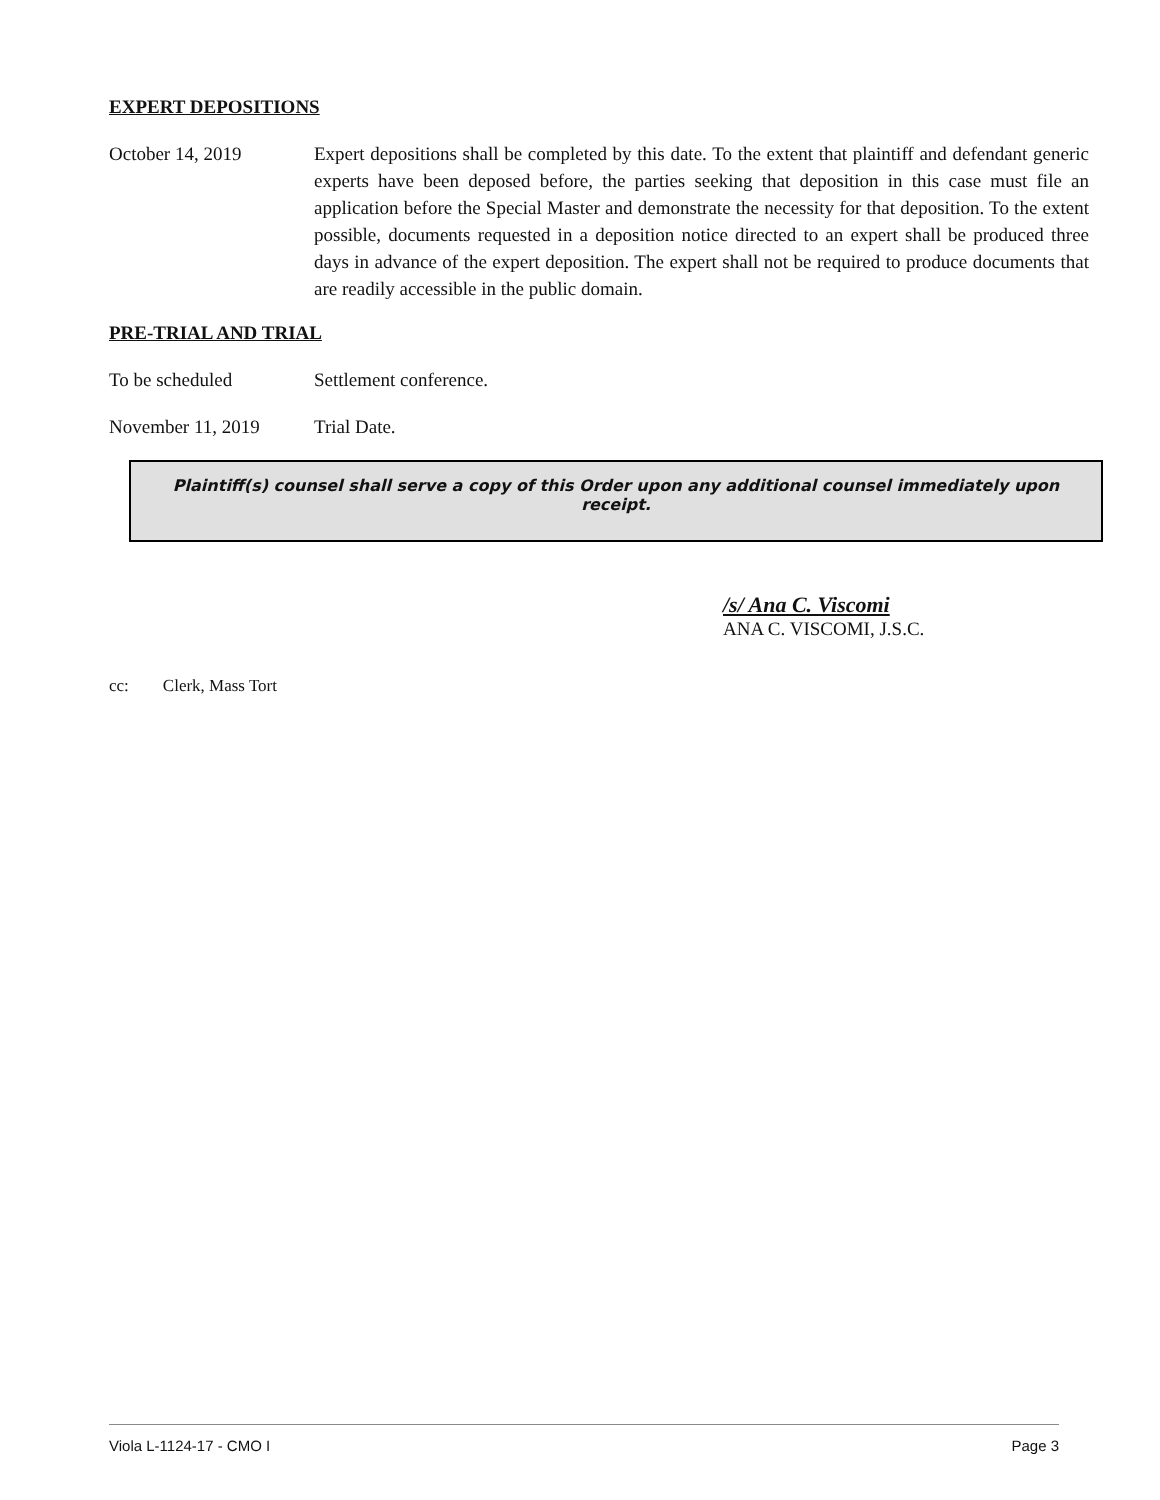EXPERT DEPOSITIONS
October 14, 2019 Expert depositions shall be completed by this date. To the extent that plaintiff and defendant generic experts have been deposed before, the parties seeking that deposition in this case must file an application before the Special Master and demonstrate the necessity for that deposition. To the extent possible, documents requested in a deposition notice directed to an expert shall be produced three days in advance of the expert deposition. The expert shall not be required to produce documents that are readily accessible in the public domain.
PRE-TRIAL AND TRIAL
To be scheduled Settlement conference.
November 11, 2019 Trial Date.
Plaintiff(s) counsel shall serve a copy of this Order upon any additional counsel immediately upon receipt.
/s/ Ana C. Viscomi
ANA C. VISCOMI, J.S.C.
cc: Clerk, Mass Tort
Viola L-1124-17 - CMO I Page 3